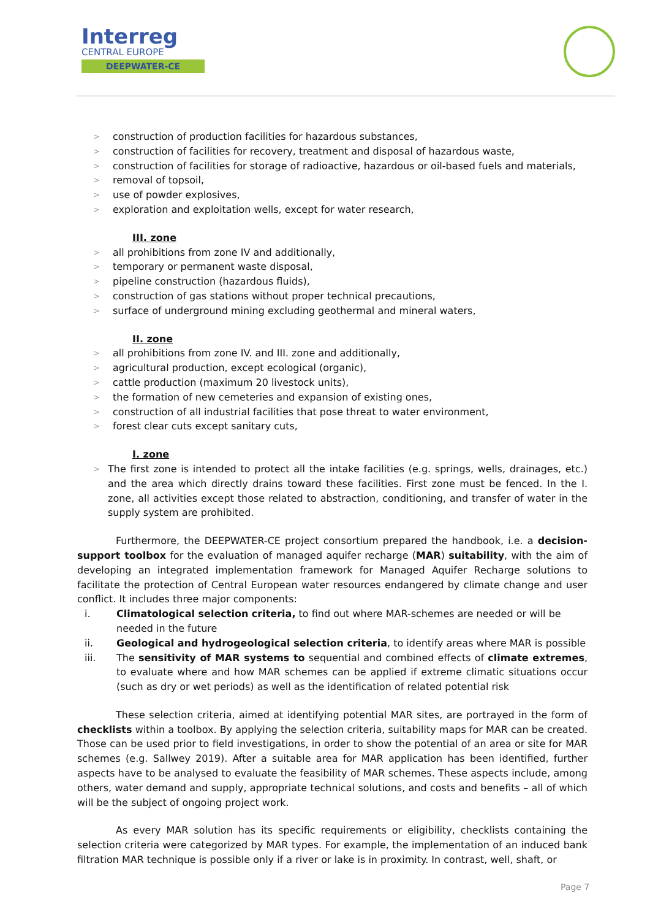Interreg
CENTRAL EUROPE
DEEPWATER-CE
> construction of production facilities for hazardous substances,
> construction of facilities for recovery, treatment and disposal of hazardous waste,
> construction of facilities for storage of radioactive, hazardous or oil-based fuels and materials,
> removal of topsoil,
> use of powder explosives,
> exploration and exploitation wells, except for water research,
III. zone
> all prohibitions from zone IV and additionally,
> temporary or permanent waste disposal,
> pipeline construction (hazardous fluids),
> construction of gas stations without proper technical precautions,
> surface of underground mining excluding geothermal and mineral waters,
II. zone
> all prohibitions from zone IV. and III. zone and additionally,
> agricultural production, except ecological (organic),
> cattle production (maximum 20 livestock units),
> the formation of new cemeteries and expansion of existing ones,
> construction of all industrial facilities that pose threat to water environment,
> forest clear cuts except sanitary cuts,
I. zone
> The first zone is intended to protect all the intake facilities (e.g. springs, wells, drainages, etc.) and the area which directly drains toward these facilities. First zone must be fenced. In the I. zone, all activities except those related to abstraction, conditioning, and transfer of water in the supply system are prohibited.
Furthermore, the DEEPWATER-CE project consortium prepared the handbook, i.e. a decision-support toolbox for the evaluation of managed aquifer recharge (MAR) suitability, with the aim of developing an integrated implementation framework for Managed Aquifer Recharge solutions to facilitate the protection of Central European water resources endangered by climate change and user conflict. It includes three major components:
i. Climatological selection criteria, to find out where MAR-schemes are needed or will be needed in the future
ii. Geological and hydrogeological selection criteria, to identify areas where MAR is possible
iii. The sensitivity of MAR systems to sequential and combined effects of climate extremes, to evaluate where and how MAR schemes can be applied if extreme climatic situations occur (such as dry or wet periods) as well as the identification of related potential risk
These selection criteria, aimed at identifying potential MAR sites, are portrayed in the form of checklists within a toolbox. By applying the selection criteria, suitability maps for MAR can be created. Those can be used prior to field investigations, in order to show the potential of an area or site for MAR schemes (e.g. Sallwey 2019). After a suitable area for MAR application has been identified, further aspects have to be analysed to evaluate the feasibility of MAR schemes. These aspects include, among others, water demand and supply, appropriate technical solutions, and costs and benefits – all of which will be the subject of ongoing project work.
As every MAR solution has its specific requirements or eligibility, checklists containing the selection criteria were categorized by MAR types. For example, the implementation of an induced bank filtration MAR technique is possible only if a river or lake is in proximity. In contrast, well, shaft, or
Page 7